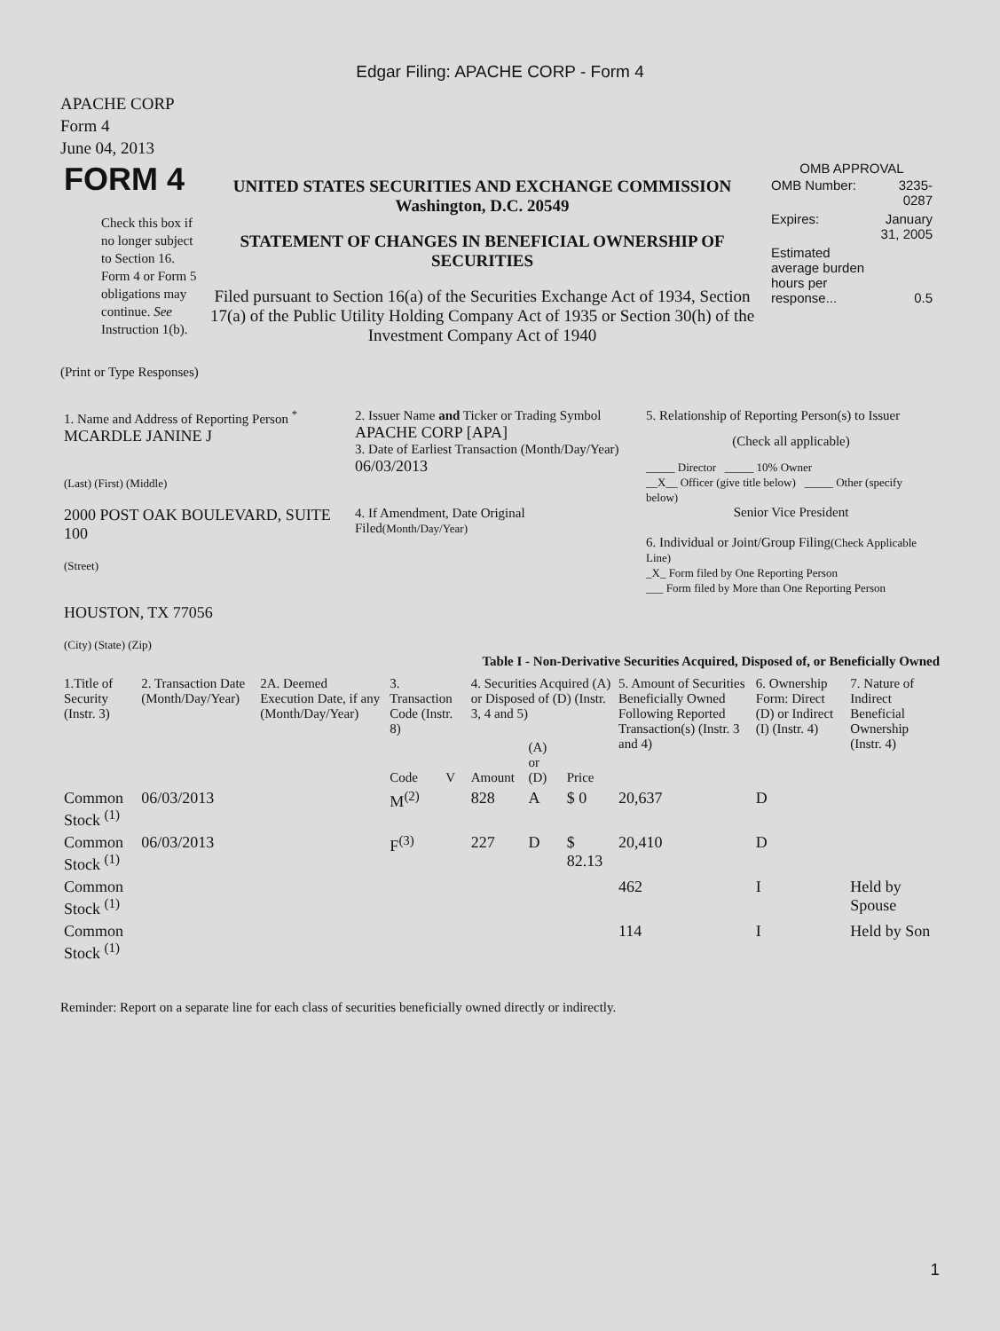Edgar Filing: APACHE CORP - Form 4
APACHE CORP
Form 4
June 04, 2013
| FORM 4 Check this box if no longer subject to Section 16. Form 4 or Form 5 obligations may continue. See Instruction 1(b). | UNITED STATES SECURITIES AND EXCHANGE COMMISSION Washington, D.C. 20549 STATEMENT OF CHANGES IN BENEFICIAL OWNERSHIP OF SECURITIES Filed pursuant to Section 16(a) of the Securities Exchange Act of 1934, Section 17(a) of the Public Utility Holding Company Act of 1935 or Section 30(h) of the Investment Company Act of 1940 | OMB APPROVAL / OMB Number: / 3235-0287 / / Expires: / January 31, 2005 / / Estimated average burden hours per response... / 0.5 / |
(Print or Type Responses)
| 1. Name and Address of Reporting Person <sup>*</sup> MCARDLE JANINE J (Last) (First) (Middle) 2000 POST OAK BOULEVARD, SUITE 100 (Street) HOUSTON, TX 77056 (City) (State) (Zip) | 2. Issuer Name and Ticker or Trading Symbol APACHE CORP [APA] 3. Date of Earliest Transaction (Month/Day/Year) 06/03/2013 4. If Amendment, Date Original Filed (Month/Day/Year) | 5. Relationship of Reporting Person(s) to Issuer (Check all applicable) _____ Director _____ 10% Owner __X__ Officer (give title below) _____ Other (specify below) Senior Vice President 6. Individual or Joint/Group Filing (Check Applicable Line) _X_ Form filed by One Reporting Person ___ Form filed by More than One Reporting Person |
Table I - Non-Derivative Securities Acquired, Disposed of, or Beneficially Owned
| 1.Title of Security (Instr. 3) | 2. Transaction Date (Month/Day/Year) | 2A. Deemed Execution Date, if any (Month/Day/Year) | 3. Transaction Code (Instr. 8) | | 4. Securities Acquired (A) or Disposed of (D) (Instr. 3, 4 and 5) | | | 5. Amount of Securities Beneficially Owned Following Reported Transaction(s) (Instr. 3 and 4) | 6. Ownership Form: Direct (D) or Indirect (I) (Instr. 4) | 7. Nature of Indirect Beneficial Ownership (Instr. 4) |
| --- | --- | --- | --- | --- | --- | --- | --- | --- | --- | --- |
| | | | Code | V | Amount | (A) or (D) | Price | | | |
| Common Stock <sup>(1)</sup> | 06/03/2013 | | M<sup>(2)</sup> | | 828 | A | $ 0 | 20,637 | D | |
| Common Stock <sup>(1)</sup> | 06/03/2013 | | F<sup>(3)</sup> | | 227 | D | $ 82.13 | 20,410 | D | |
| Common Stock <sup>(1)</sup> | | | | | | | | 462 | I | Held by Spouse |
| Common Stock <sup>(1)</sup> | | | | | | | | 114 | I | Held by Son |
Reminder: Report on a separate line for each class of securities beneficially owned directly or indirectly.
1